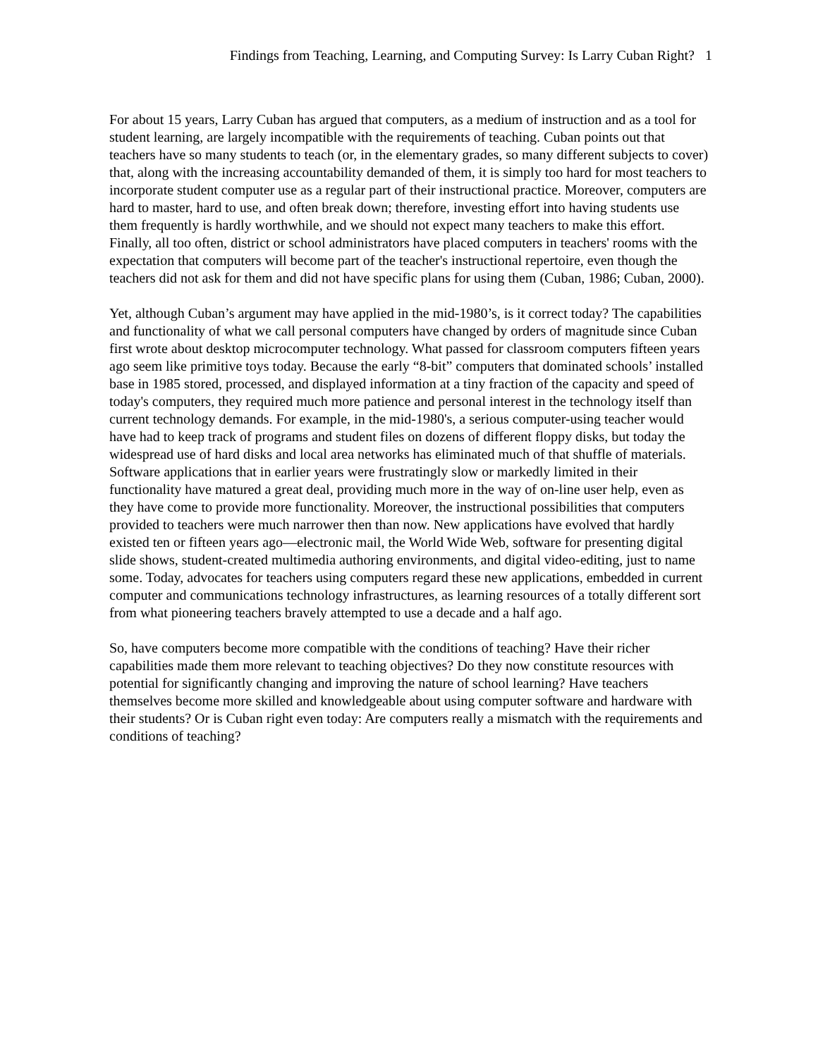Findings from Teaching, Learning, and Computing Survey: Is Larry Cuban Right? 1
For about 15 years, Larry Cuban has argued that computers, as a medium of instruction and as a tool for student learning, are largely incompatible with the requirements of teaching. Cuban points out that teachers have so many students to teach (or, in the elementary grades, so many different subjects to cover) that, along with the increasing accountability demanded of them, it is simply too hard for most teachers to incorporate student computer use as a regular part of their instructional practice. Moreover, computers are hard to master, hard to use, and often break down; therefore, investing effort into having students use them frequently is hardly worthwhile, and we should not expect many teachers to make this effort. Finally, all too often, district or school administrators have placed computers in teachers' rooms with the expectation that computers will become part of the teacher's instructional repertoire, even though the teachers did not ask for them and did not have specific plans for using them (Cuban, 1986; Cuban, 2000).
Yet, although Cuban’s argument may have applied in the mid-1980’s, is it correct today? The capabilities and functionality of what we call personal computers have changed by orders of magnitude since Cuban first wrote about desktop microcomputer technology. What passed for classroom computers fifteen years ago seem like primitive toys today. Because the early “8-bit” computers that dominated schools’ installed base in 1985 stored, processed, and displayed information at a tiny fraction of the capacity and speed of today's computers, they required much more patience and personal interest in the technology itself than current technology demands. For example, in the mid-1980's, a serious computer-using teacher would have had to keep track of programs and student files on dozens of different floppy disks, but today the widespread use of hard disks and local area networks has eliminated much of that shuffle of materials. Software applications that in earlier years were frustratingly slow or markedly limited in their functionality have matured a great deal, providing much more in the way of on-line user help, even as they have come to provide more functionality. Moreover, the instructional possibilities that computers provided to teachers were much narrower then than now. New applications have evolved that hardly existed ten or fifteen years ago—electronic mail, the World Wide Web, software for presenting digital slide shows, student-created multimedia authoring environments, and digital video-editing, just to name some. Today, advocates for teachers using computers regard these new applications, embedded in current computer and communications technology infrastructures, as learning resources of a totally different sort from what pioneering teachers bravely attempted to use a decade and a half ago.
So, have computers become more compatible with the conditions of teaching? Have their richer capabilities made them more relevant to teaching objectives? Do they now constitute resources with potential for significantly changing and improving the nature of school learning? Have teachers themselves become more skilled and knowledgeable about using computer software and hardware with their students? Or is Cuban right even today: Are computers really a mismatch with the requirements and conditions of teaching?